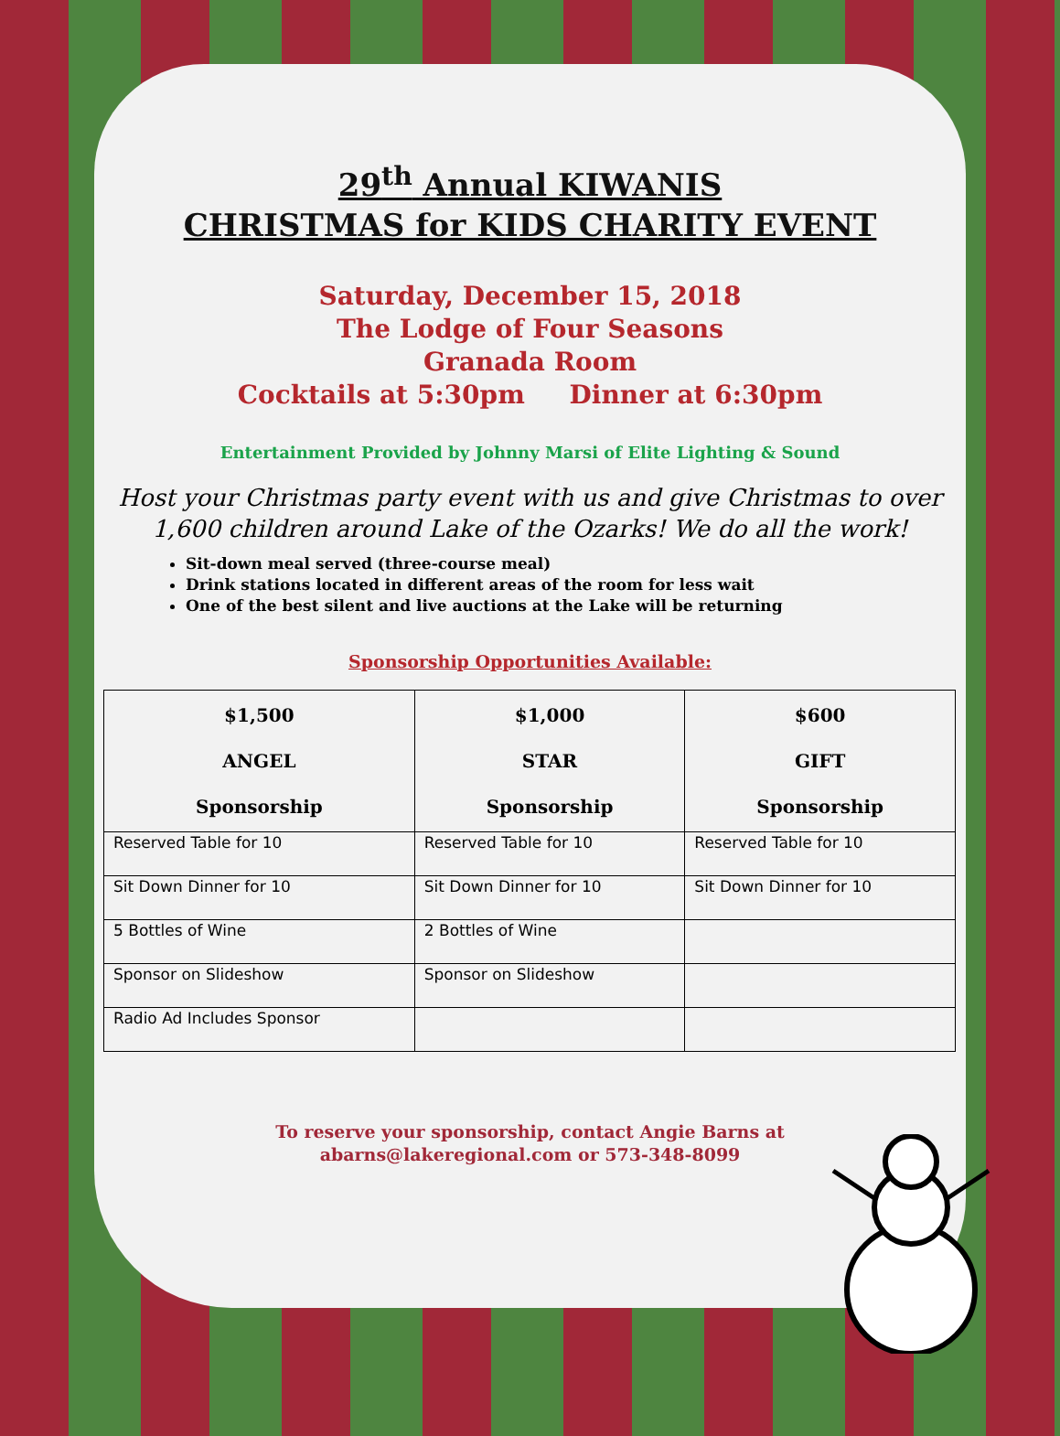29<sup>th</sup> Annual KIWANIS
CHRISTMAS for KIDS CHARITY EVENT
Saturday, December 15, 2018
The Lodge of Four Seasons
Granada Room
Cocktails at 5:30pm Dinner at 6:30pm
Entertainment Provided by Johnny Marsi of Elite Lighting & Sound
Host your Christmas party event with us and give Christmas to over
1,600 children around Lake of the Ozarks! We do all the work!
Sit-down meal served (three-course meal)
Drink stations located in different areas of the room for less wait
One of the best silent and live auctions at the Lake will be returning
Sponsorship Opportunities Available:
| $1,500 ANGEL Sponsorship | $1,000 STAR Sponsorship | $600 GIFT Sponsorship |
| --- | --- | --- |
| Reserved Table for 10 | Reserved Table for 10 | Reserved Table for 10 |
| Sit Down Dinner for 10 | Sit Down Dinner for 10 | Sit Down Dinner for 10 |
| 5 Bottles of Wine | 2 Bottles of Wine | |
| Sponsor on Slideshow | Sponsor on Slideshow | |
| Radio Ad Includes Sponsor | | |
To reserve your sponsorship, contact Angie Barns at
abarns@lakeregional.com or 573-348-8099